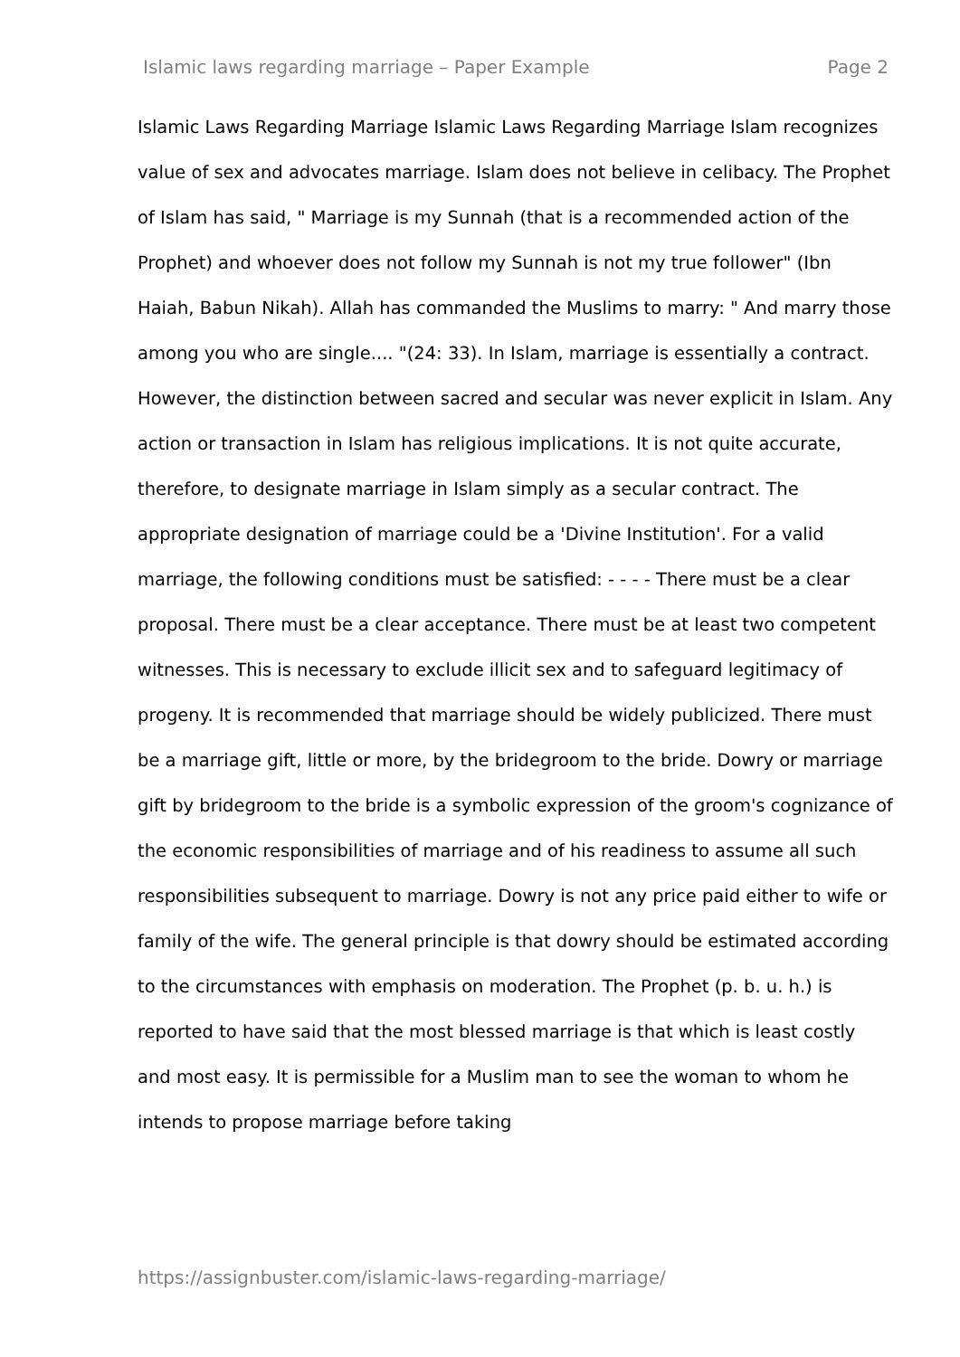Islamic laws regarding marriage – Paper Example Page 2
Islamic Laws Regarding Marriage Islamic Laws Regarding Marriage Islam recognizes value of sex and advocates marriage. Islam does not believe in celibacy. The Prophet of Islam has said, " Marriage is my Sunnah (that is a recommended action of the Prophet) and whoever does not follow my Sunnah is not my true follower" (Ibn Haiah, Babun Nikah). Allah has commanded the Muslims to marry: " And marry those among you who are single.... "(24: 33). In Islam, marriage is essentially a contract. However, the distinction between sacred and secular was never explicit in Islam. Any action or transaction in Islam has religious implications. It is not quite accurate, therefore, to designate marriage in Islam simply as a secular contract. The appropriate designation of marriage could be a 'Divine Institution'. For a valid marriage, the following conditions must be satisfied: - - - - There must be a clear proposal. There must be a clear acceptance. There must be at least two competent witnesses. This is necessary to exclude illicit sex and to safeguard legitimacy of progeny. It is recommended that marriage should be widely publicized. There must be a marriage gift, little or more, by the bridegroom to the bride. Dowry or marriage gift by bridegroom to the bride is a symbolic expression of the groom's cognizance of the economic responsibilities of marriage and of his readiness to assume all such responsibilities subsequent to marriage. Dowry is not any price paid either to wife or family of the wife. The general principle is that dowry should be estimated according to the circumstances with emphasis on moderation. The Prophet (p. b. u. h.) is reported to have said that the most blessed marriage is that which is least costly and most easy. It is permissible for a Muslim man to see the woman to whom he intends to propose marriage before taking
https://assignbuster.com/islamic-laws-regarding-marriage/